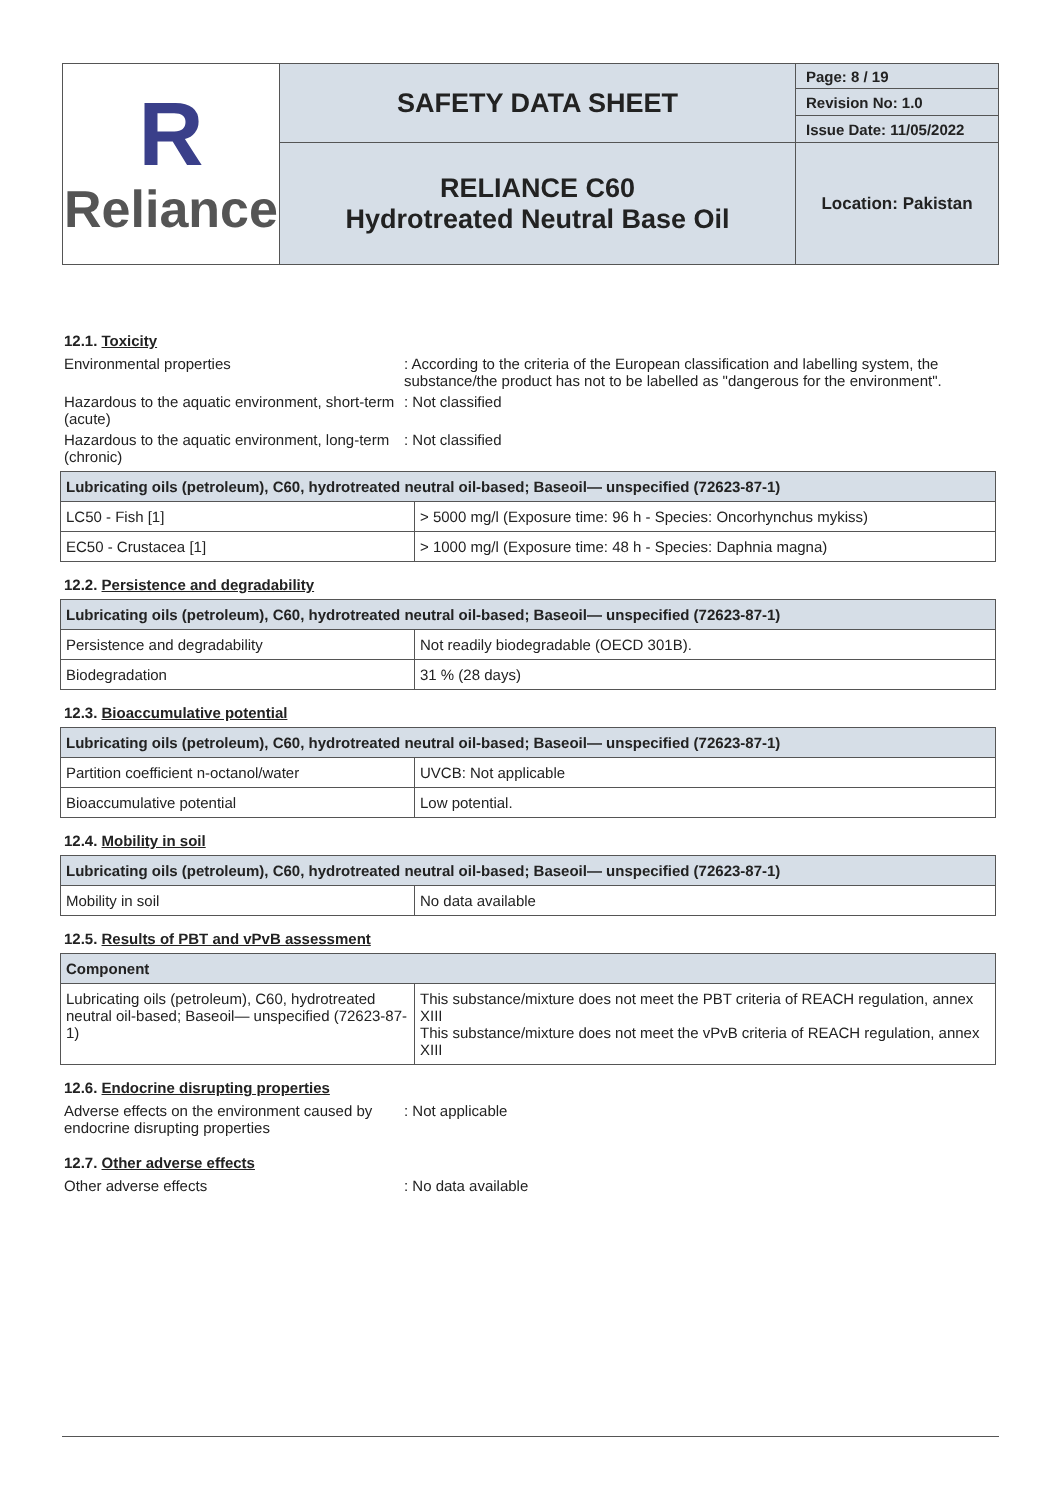| R Reliance | SAFETY DATA SHEET | Page: 8 / 19 |
| | | Revision No: 1.0 |
| | | Issue Date: 11/05/2022 |
| | RELIANCE C60 Hydrotreated Neutral Base Oil | Location: Pakistan |
12.1. Toxicity
Environmental properties : According to the criteria of the European classification and labelling system, the substance/the product has not to be labelled as "dangerous for the environment".
Hazardous to the aquatic environment, short-term (acute)
: Not classified
Hazardous to the aquatic environment, long-term (chronic)
: Not classified
| Lubricating oils (petroleum), C60, hydrotreated neutral oil-based; Baseoil— unspecified (72623-87-1) | |
| --- | --- |
| LC50 - Fish [1] | > 5000 mg/l (Exposure time: 96 h - Species: Oncorhynchus mykiss) |
| EC50 - Crustacea [1] | > 1000 mg/l (Exposure time: 48 h - Species: Daphnia magna) |
12.2. Persistence and degradability
| Lubricating oils (petroleum), C60, hydrotreated neutral oil-based; Baseoil— unspecified (72623-87-1) | |
| --- | --- |
| Persistence and degradability | Not readily biodegradable (OECD 301B). |
| Biodegradation | 31 % (28 days) |
12.3. Bioaccumulative potential
| Lubricating oils (petroleum), C60, hydrotreated neutral oil-based; Baseoil— unspecified (72623-87-1) | |
| --- | --- |
| Partition coefficient n-octanol/water | UVCB: Not applicable |
| Bioaccumulative potential | Low potential. |
12.4. Mobility in soil
| Lubricating oils (petroleum), C60, hydrotreated neutral oil-based; Baseoil— unspecified (72623-87-1) | |
| --- | --- |
| Mobility in soil | No data available |
12.5. Results of PBT and vPvB assessment
| Component | |
| --- | --- |
| Lubricating oils (petroleum), C60, hydrotreated neutral oil-based; Baseoil— unspecified (72623-87-1) | This substance/mixture does not meet the PBT criteria of REACH regulation, annex XIII This substance/mixture does not meet the vPvB criteria of REACH regulation, annex XIII |
12.6. Endocrine disrupting properties
Adverse effects on the environment caused by endocrine disrupting properties
: Not applicable
12.7. Other adverse effects
Other adverse effects : No data available